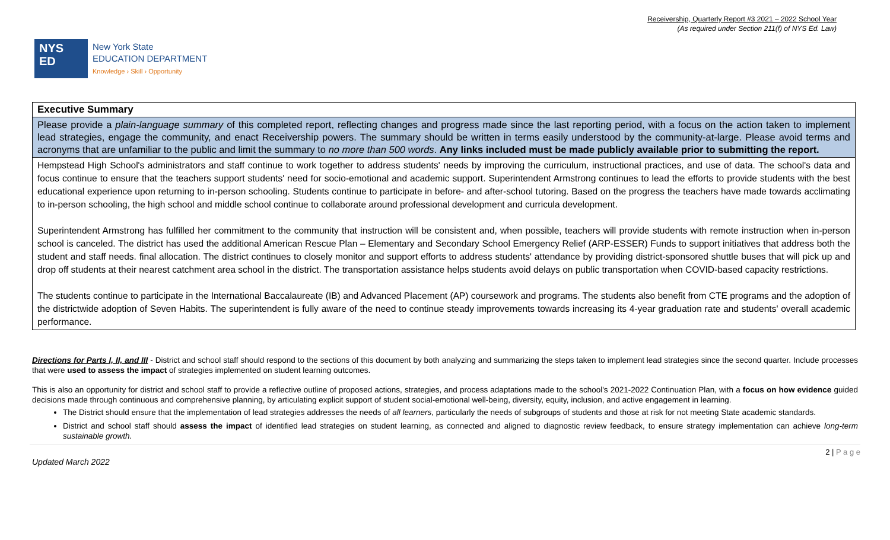Receivership, Quarterly Report #3 2021 – 2022 School Year
(As required under Section 211(f) of NYS Ed. Law)
NYS
ED
New York State
EDUCATION DEPARTMENT
Knowledge › Skill › Opportunity
| Executive Summary |
| Please provide a plain-language summary of this completed report, reflecting changes and progress made since the last reporting period, with a focus on the action taken to implement lead strategies, engage the community, and enact Receivership powers. The summary should be written in terms easily understood by the community-at-large. Please avoid terms and acronyms that are unfamiliar to the public and limit the summary to no more than 500 words . Any links included must be made publicly available prior to submitting the report. |
| Hempstead High School's administrators and staff continue to work together to address students' needs by improving the curriculum, instructional practices, and use of data. The school's data and focus continue to ensure that the teachers support students' need for socio-emotional and academic support. Superintendent Armstrong continues to lead the efforts to provide students with the best educational experience upon returning to in-person schooling. Students continue to participate in before- and after-school tutoring. Based on the progress the teachers have made towards acclimating to in-person schooling, the high school and middle school continue to collaborate around professional development and curricula development. Superintendent Armstrong has fulfilled her commitment to the community that instruction will be consistent and, when possible, teachers will provide students with remote instruction when in-person school is canceled. The district has used the additional American Rescue Plan – Elementary and Secondary School Emergency Relief (ARP-ESSER) Funds to support initiatives that address both the student and staff needs. final allocation. The district continues to closely monitor and support efforts to address students' attendance by providing district-sponsored shuttle buses that will pick up and drop off students at their nearest catchment area school in the district. The transportation assistance helps students avoid delays on public transportation when COVID-based capacity restrictions. The students continue to participate in the International Baccalaureate (IB) and Advanced Placement (AP) coursework and programs. The students also benefit from CTE programs and the adoption of the districtwide adoption of Seven Habits. The superintendent is fully aware of the need to continue steady improvements towards increasing its 4-year graduation rate and students' overall academic performance. |
Directions for Parts I, II, and III - District and school staff should respond to the sections of this document by both analyzing and summarizing the steps taken to implement lead strategies since the second quarter. Include processes that were used to assess the impact of strategies implemented on student learning outcomes.
This is also an opportunity for district and school staff to provide a reflective outline of proposed actions, strategies, and process adaptations made to the school's 2021-2022 Continuation Plan, with a focus on how evidence guided decisions made through continuous and comprehensive planning, by articulating explicit support of student social-emotional well-being, diversity, equity, inclusion, and active engagement in learning.
The District should ensure that the implementation of lead strategies addresses the needs of all learners, particularly the needs of subgroups of students and those at risk for not meeting State academic standards.
District and school staff should assess the impact of identified lead strategies on student learning, as connected and aligned to diagnostic review feedback, to ensure strategy implementation can achieve long-term sustainable growth.
Updated March 2022 2 | P a g e